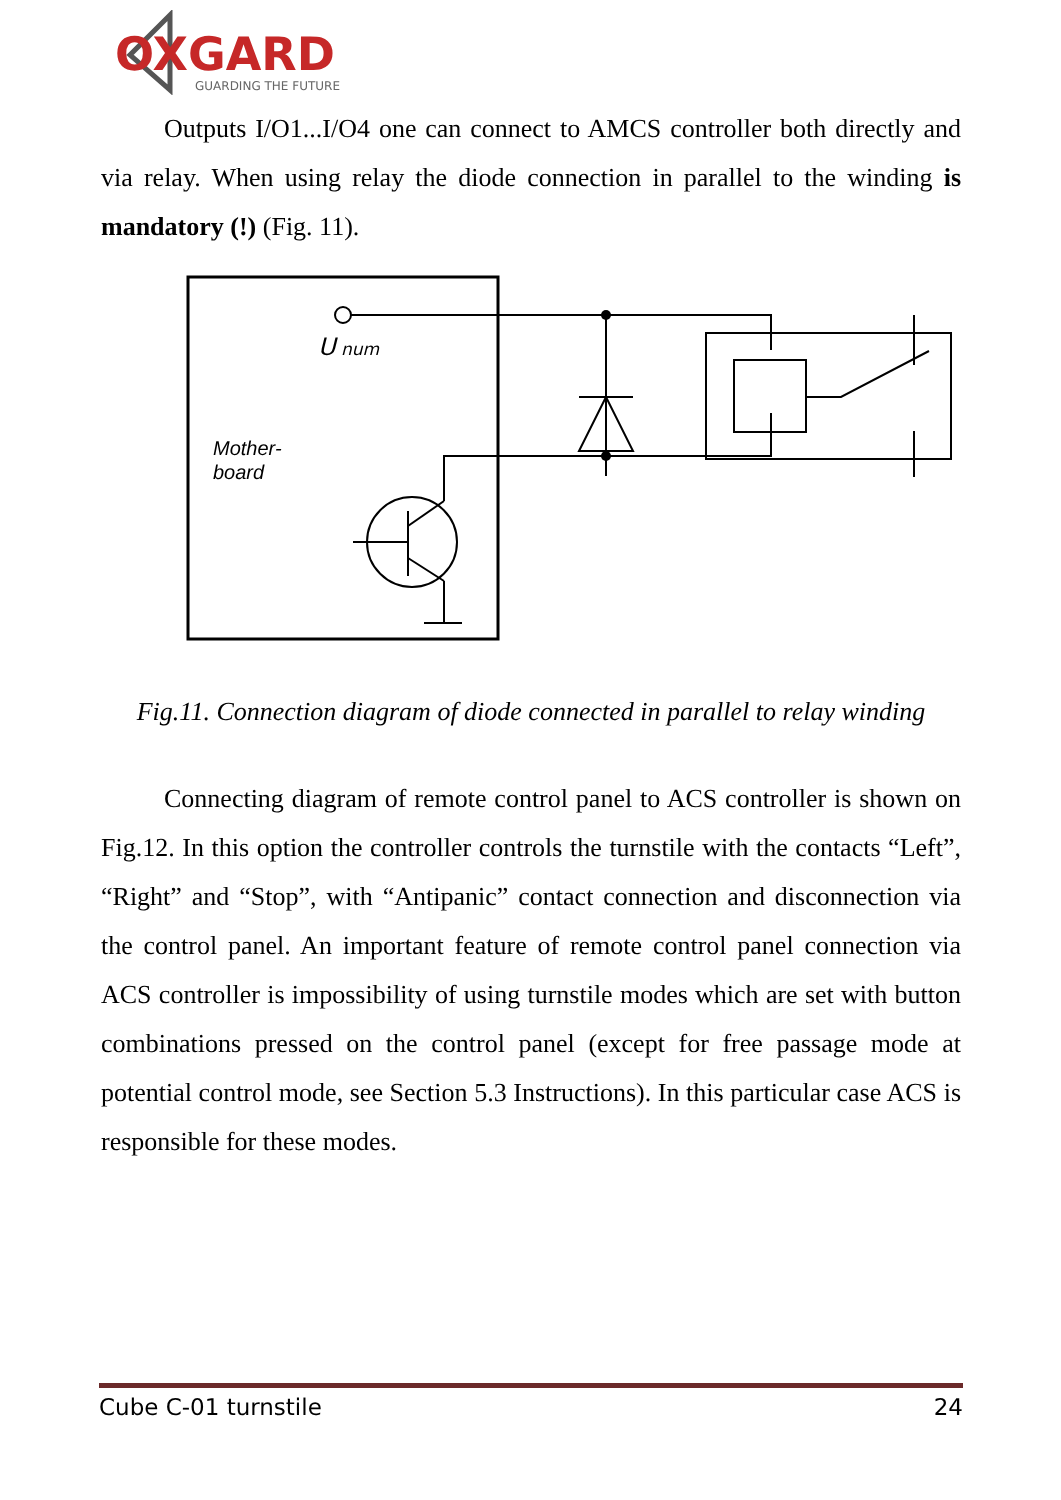OXGARD
GUARDING THE FUTURE
Outputs I/O1...I/O4 one can connect to AMCS controller both directly and via relay. When using relay the diode connection in parallel to the winding is mandatory (!) (Fig. 11).
U
num
Mother-
board
Fig.11. Connection diagram of diode connected in parallel to relay winding
Connecting diagram of remote control panel to ACS controller is shown on Fig.12. In this option the controller controls the turnstile with the contacts “Left”, “Right” and “Stop”, with “Antipanic” contact connection and disconnection via the control panel. An important feature of remote control panel connection via ACS controller is impossibility of using turnstile modes which are set with button combinations pressed on the control panel (except for free passage mode at potential control mode, see Section 5.3 Instructions). In this particular case ACS is responsible for these modes.
Cube C-01 turnstile 24